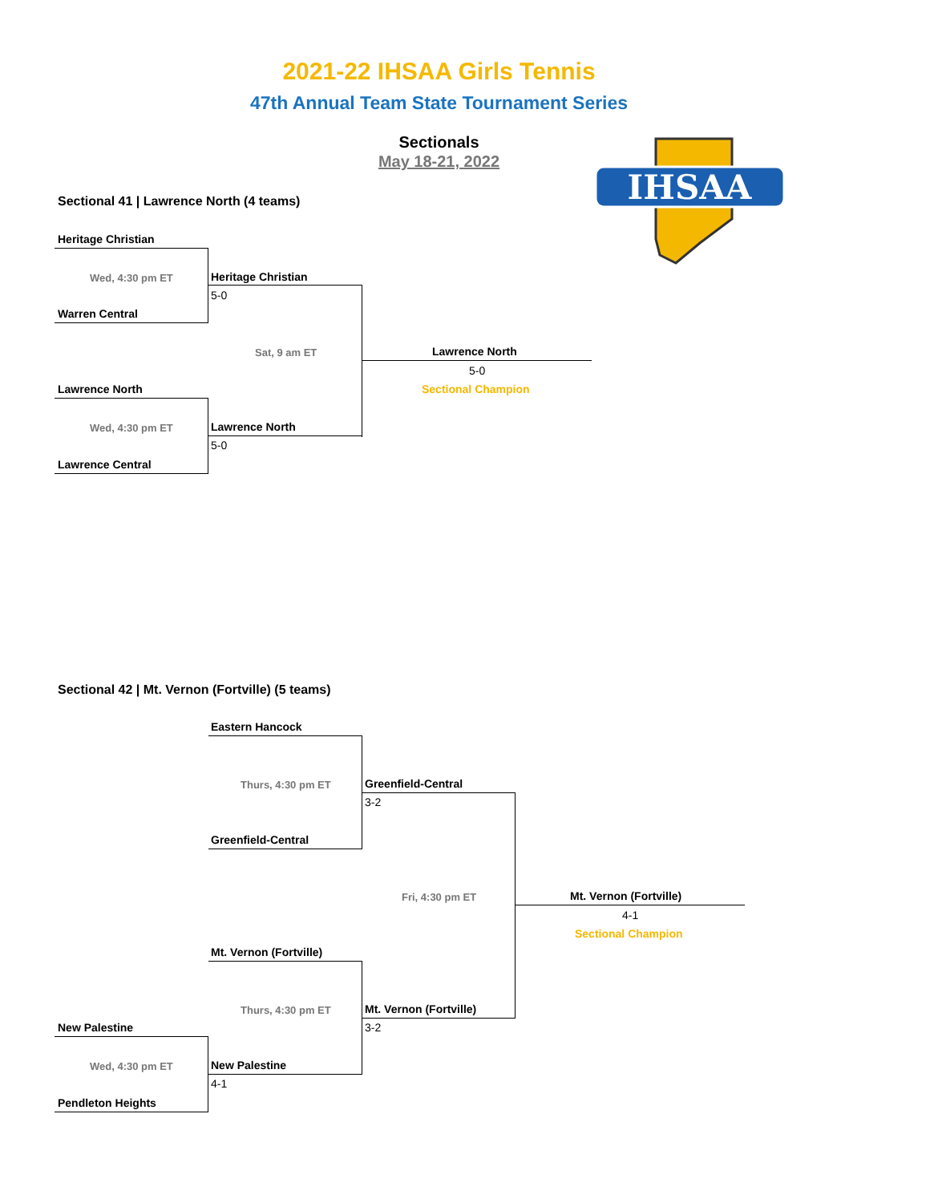2021-22 IHSAA Girls Tennis
47th Annual Team State Tournament Series
Sectionals
May 18-21, 2022
IHSAA
Sectional 41 | Lawrence North (4 teams)
Heritage Christian
Wed, 4:30 pm ET
Warren Central
Heritage Christian
5-0
Sat, 9 am ET Lawrence North
5-0
Sectional Champion
Lawrence North
Wed, 4:30 pm ET Lawrence North
5-0
Lawrence Central
Sectional 42 | Mt. Vernon (Fortville) (5 teams)
Eastern Hancock
Thurs, 4:30 pm ET Greenfield-Central
3-2
Greenfield-Central
Fri, 4:30 pm ET Mt. Vernon (Fortville)
4-1
Sectional Champion
Mt. Vernon (Fortville)
Thurs, 4:30 pm ET Mt. Vernon (Fortville)
3-2
New Palestine
Wed, 4:30 pm ET New Palestine
4-1
Pendleton Heights